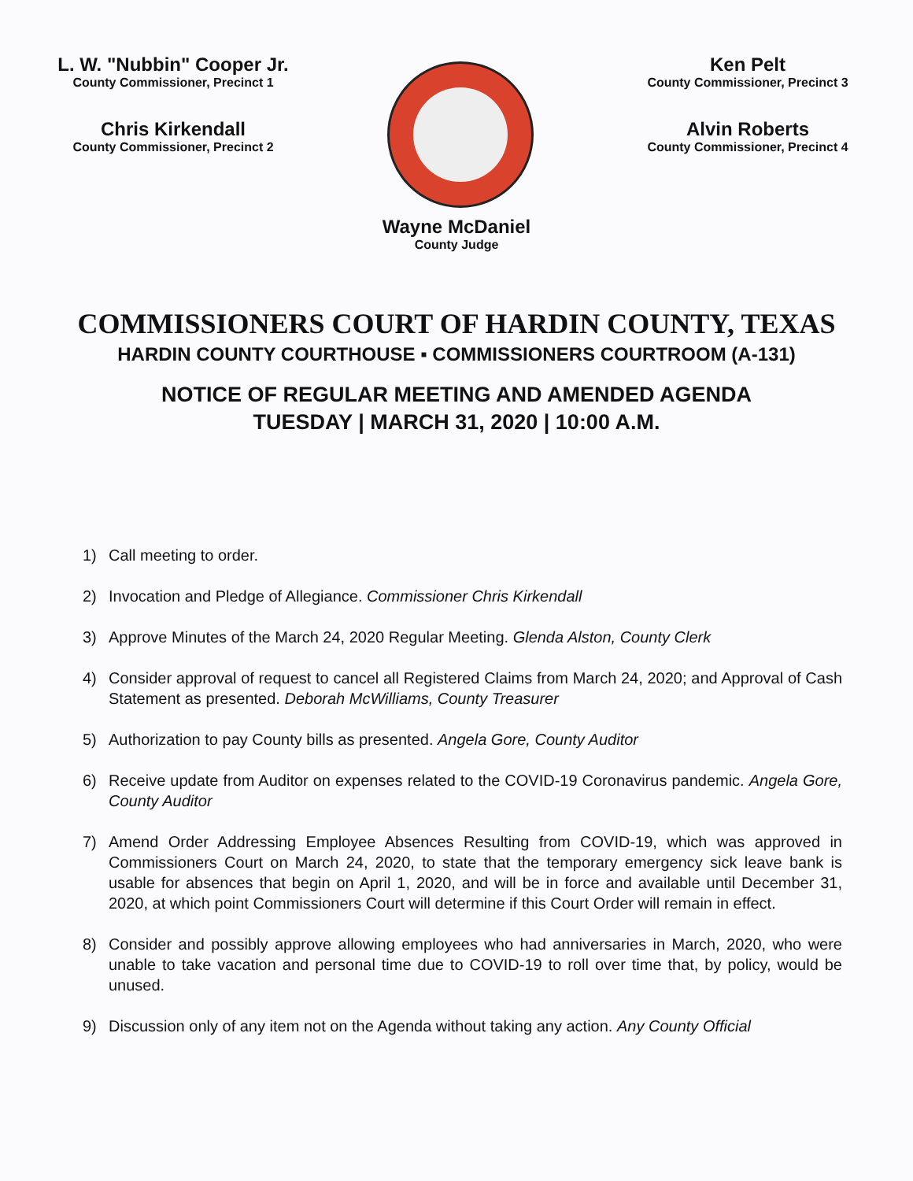L. W. "Nubbin" Cooper Jr.
County Commissioner, Precinct 1
Chris Kirkendall
County Commissioner, Precinct 2
Ken Pelt
County Commissioner, Precinct 3
Alvin Roberts
County Commissioner, Precinct 4
Wayne McDaniel
County Judge
COMMISSIONERS COURT OF HARDIN COUNTY, TEXAS
HARDIN COUNTY COURTHOUSE ▪ COMMISSIONERS COURTROOM (A-131)
NOTICE OF REGULAR MEETING AND AMENDED AGENDA
TUESDAY | MARCH 31, 2020 | 10:00 A.M.
1) Call meeting to order.
2) Invocation and Pledge of Allegiance. Commissioner Chris Kirkendall
3) Approve Minutes of the March 24, 2020 Regular Meeting. Glenda Alston, County Clerk
4) Consider approval of request to cancel all Registered Claims from March 24, 2020; and Approval of Cash Statement as presented. Deborah McWilliams, County Treasurer
5) Authorization to pay County bills as presented. Angela Gore, County Auditor
6) Receive update from Auditor on expenses related to the COVID-19 Coronavirus pandemic. Angela Gore, County Auditor
7) Amend Order Addressing Employee Absences Resulting from COVID-19, which was approved in Commissioners Court on March 24, 2020, to state that the temporary emergency sick leave bank is usable for absences that begin on April 1, 2020, and will be in force and available until December 31, 2020, at which point Commissioners Court will determine if this Court Order will remain in effect.
8) Consider and possibly approve allowing employees who had anniversaries in March, 2020, who were unable to take vacation and personal time due to COVID-19 to roll over time that, by policy, would be unused.
9) Discussion only of any item not on the Agenda without taking any action. Any County Official